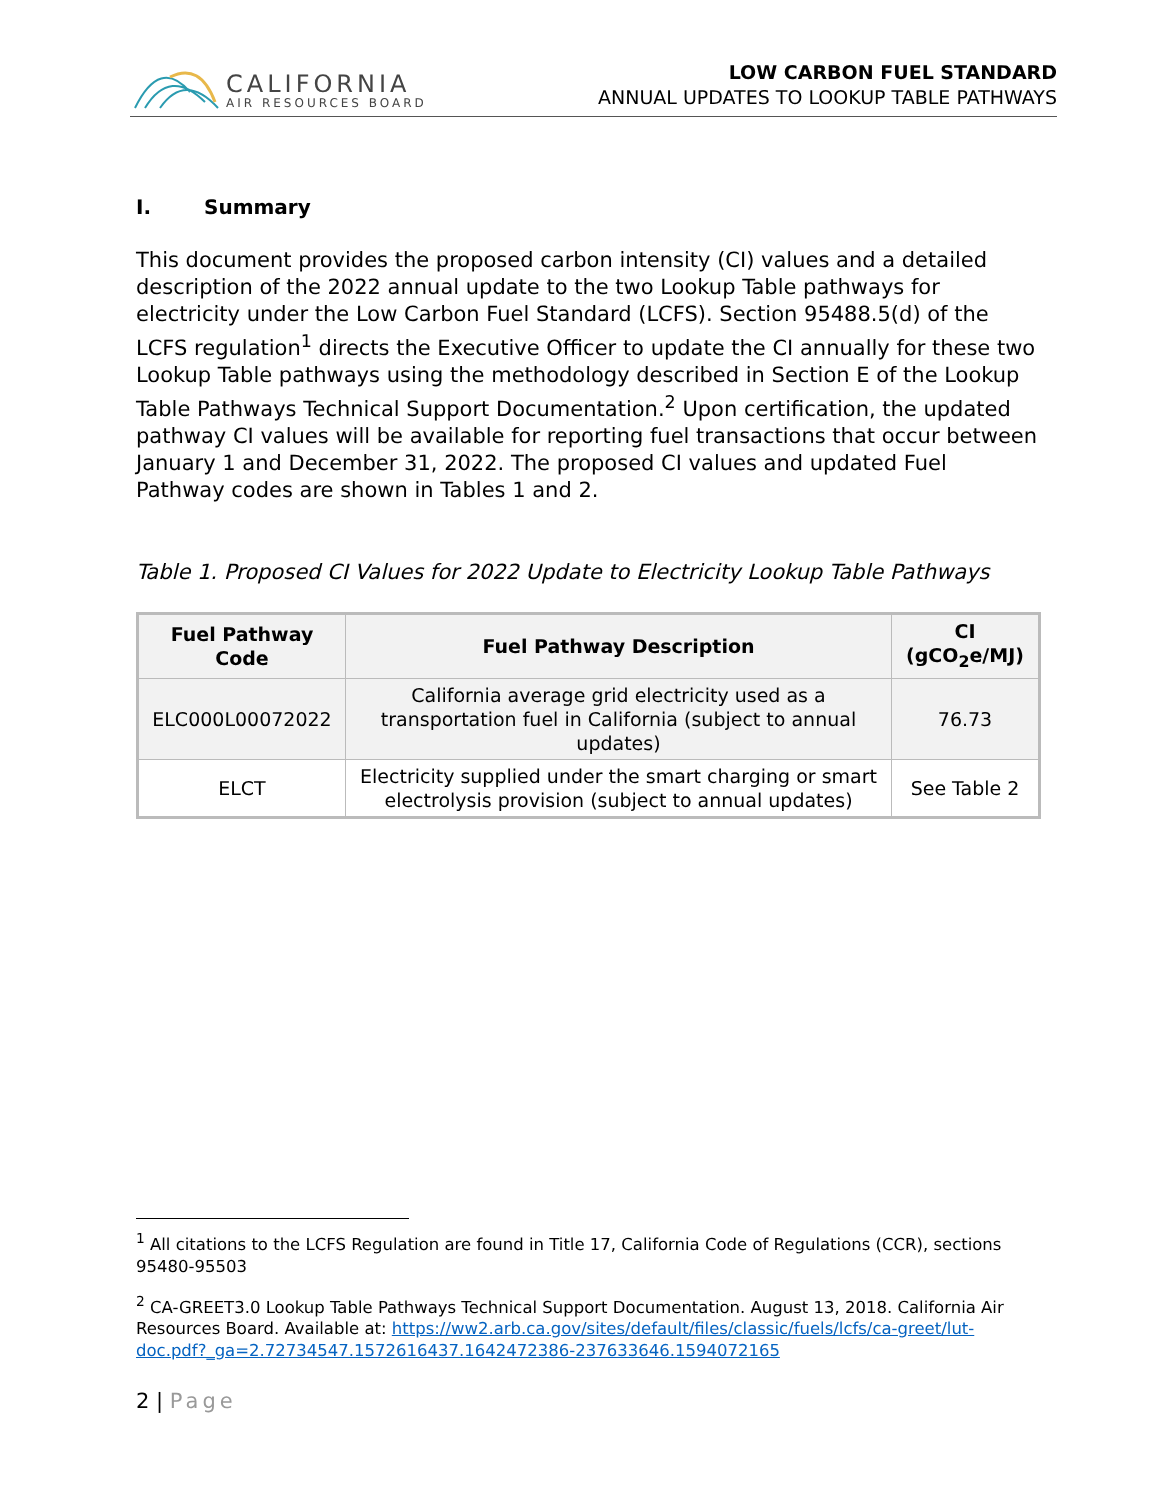CALIFORNIA
AIR RESOURCES BOARD
LOW CARBON FUEL STANDARD
ANNUAL UPDATES TO LOOKUP TABLE PATHWAYS
I. Summary
This document provides the proposed carbon intensity (CI) values and a detailed description of the 2022 annual update to the two Lookup Table pathways for electricity under the Low Carbon Fuel Standard (LCFS). Section 95488.5(d) of the LCFS regulation<sup>1</sup> directs the Executive Officer to update the CI annually for these two Lookup Table pathways using the methodology described in Section E of the Lookup Table Pathways Technical Support Documentation.<sup>2</sup> Upon certification, the updated pathway CI values will be available for reporting fuel transactions that occur between January 1 and December 31, 2022. The proposed CI values and updated Fuel Pathway codes are shown in Tables 1 and 2.
Table 1. Proposed CI Values for 2022 Update to Electricity Lookup Table Pathways
| Fuel Pathway Code | Fuel Pathway Description | CI (gCO<sub>2</sub>e/MJ) |
| --- | --- | --- |
| ELC000L00072022 | California average grid electricity used as a transportation fuel in California (subject to annual updates) | 76.73 |
| ELCT | Electricity supplied under the smart charging or smart electrolysis provision (subject to annual updates) | See Table 2 |
<sup>1</sup> All citations to the LCFS Regulation are found in Title 17, California Code of Regulations (CCR), sections 95480-95503
<sup>2</sup> CA-GREET3.0 Lookup Table Pathways Technical Support Documentation. August 13, 2018. California Air Resources Board. Available at: https://ww2.arb.ca.gov/sites/default/files/classic/fuels/lcfs/ca-greet/lut-doc.pdf?_ga=2.72734547.1572616437.1642472386-237633646.1594072165
2 | Page